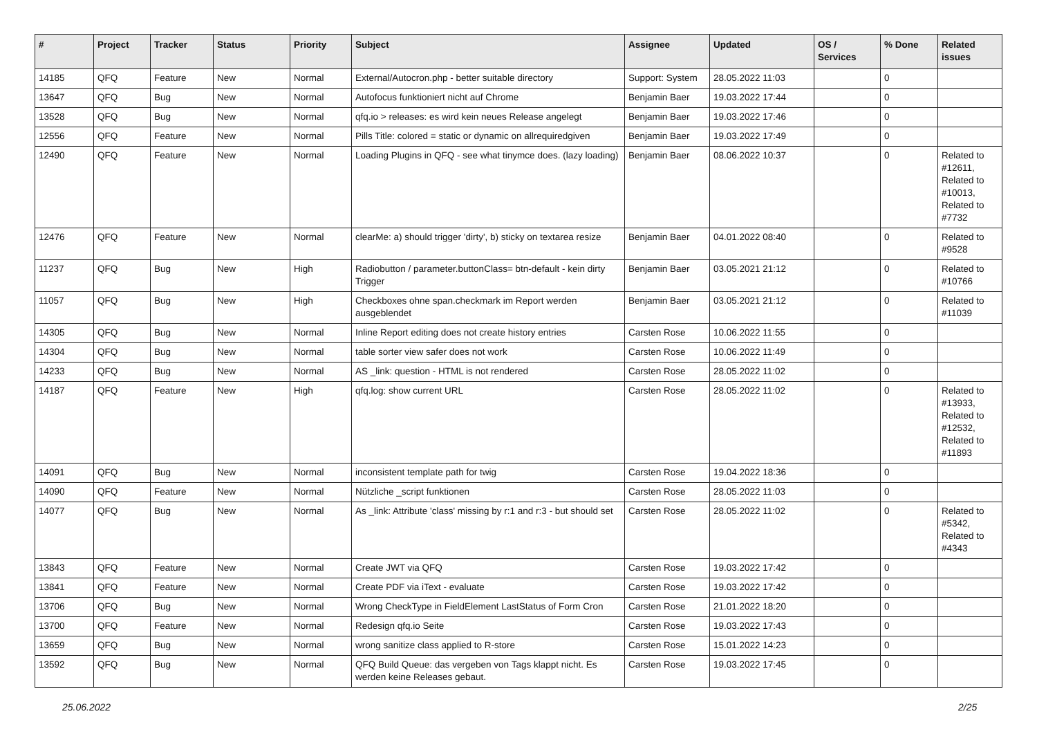| # | Project | Tracker | Status | Priority | Subject | Assignee | Updated | OS / Services | % Done | Related issues |
| --- | --- | --- | --- | --- | --- | --- | --- | --- | --- | --- |
| 14185 | QFQ | Feature | New | Normal | External/Autocron.php - better suitable directory | Support: System | 28.05.2022 11:03 | | 0 | |
| 13647 | QFQ | Bug | New | Normal | Autofocus funktioniert nicht auf Chrome | Benjamin Baer | 19.03.2022 17:44 | | 0 | |
| 13528 | QFQ | Bug | New | Normal | qfq.io > releases: es wird kein neues Release angelegt | Benjamin Baer | 19.03.2022 17:46 | | 0 | |
| 12556 | QFQ | Feature | New | Normal | Pills Title: colored = static or dynamic on allrequiredgiven | Benjamin Baer | 19.03.2022 17:49 | | 0 | |
| 12490 | QFQ | Feature | New | Normal | Loading Plugins in QFQ - see what tinymce does. (lazy loading) | Benjamin Baer | 08.06.2022 10:37 | | 0 | Related to #12611, Related to #10013, Related to #7732 |
| 12476 | QFQ | Feature | New | Normal | clearMe: a) should trigger 'dirty', b) sticky on textarea resize | Benjamin Baer | 04.01.2022 08:40 | | 0 | Related to #9528 |
| 11237 | QFQ | Bug | New | High | Radiobutton / parameter.buttonClass= btn-default - kein dirty Trigger | Benjamin Baer | 03.05.2021 21:12 | | 0 | Related to #10766 |
| 11057 | QFQ | Bug | New | High | Checkboxes ohne span.checkmark im Report werden ausgeblendet | Benjamin Baer | 03.05.2021 21:12 | | 0 | Related to #11039 |
| 14305 | QFQ | Bug | New | Normal | Inline Report editing does not create history entries | Carsten Rose | 10.06.2022 11:55 | | 0 | |
| 14304 | QFQ | Bug | New | Normal | table sorter view safer does not work | Carsten Rose | 10.06.2022 11:49 | | 0 | |
| 14233 | QFQ | Bug | New | Normal | AS _link: question - HTML is not rendered | Carsten Rose | 28.05.2022 11:02 | | 0 | |
| 14187 | QFQ | Feature | New | High | qfq.log: show current URL | Carsten Rose | 28.05.2022 11:02 | | 0 | Related to #13933, Related to #12532, Related to #11893 |
| 14091 | QFQ | Bug | New | Normal | inconsistent template path for twig | Carsten Rose | 19.04.2022 18:36 | | 0 | |
| 14090 | QFQ | Feature | New | Normal | Nützliche _script funktionen | Carsten Rose | 28.05.2022 11:03 | | 0 | |
| 14077 | QFQ | Bug | New | Normal | As _link: Attribute 'class' missing by r:1 and r:3 - but should set | Carsten Rose | 28.05.2022 11:02 | | 0 | Related to #5342, Related to #4343 |
| 13843 | QFQ | Feature | New | Normal | Create JWT via QFQ | Carsten Rose | 19.03.2022 17:42 | | 0 | |
| 13841 | QFQ | Feature | New | Normal | Create PDF via iText - evaluate | Carsten Rose | 19.03.2022 17:42 | | 0 | |
| 13706 | QFQ | Bug | New | Normal | Wrong CheckType in FieldElement LastStatus of Form Cron | Carsten Rose | 21.01.2022 18:20 | | 0 | |
| 13700 | QFQ | Feature | New | Normal | Redesign qfq.io Seite | Carsten Rose | 19.03.2022 17:43 | | 0 | |
| 13659 | QFQ | Bug | New | Normal | wrong sanitize class applied to R-store | Carsten Rose | 15.01.2022 14:23 | | 0 | |
| 13592 | QFQ | Bug | New | Normal | QFQ Build Queue: das vergeben von Tags klappt nicht. Es werden keine Releases gebaut. | Carsten Rose | 19.03.2022 17:45 | | 0 | |
25.06.2022 2/25